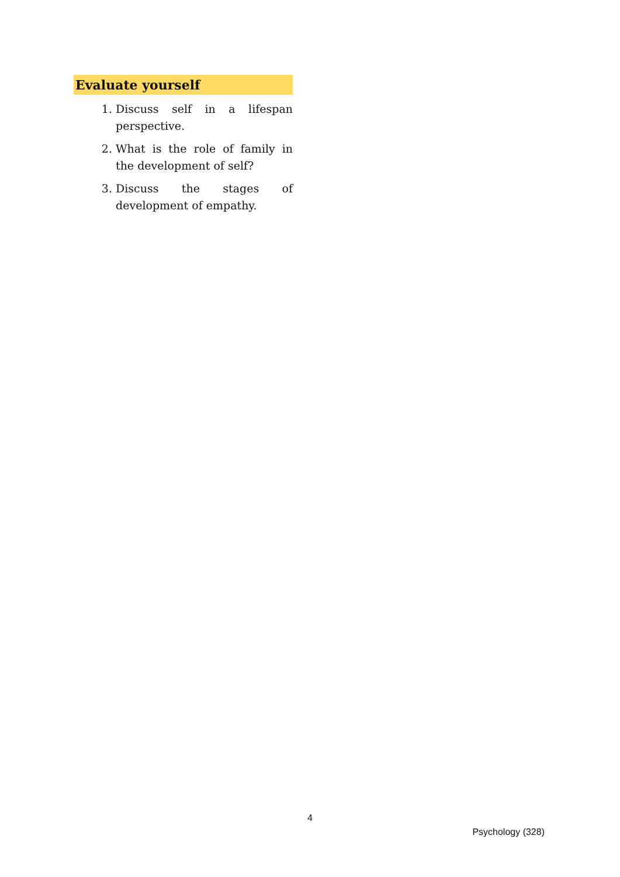Evaluate yourself
1. Discuss self in a lifespan perspective.
2. What is the role of family in the development of self?
3. Discuss the stages of development of empathy.
4
Psychology (328)